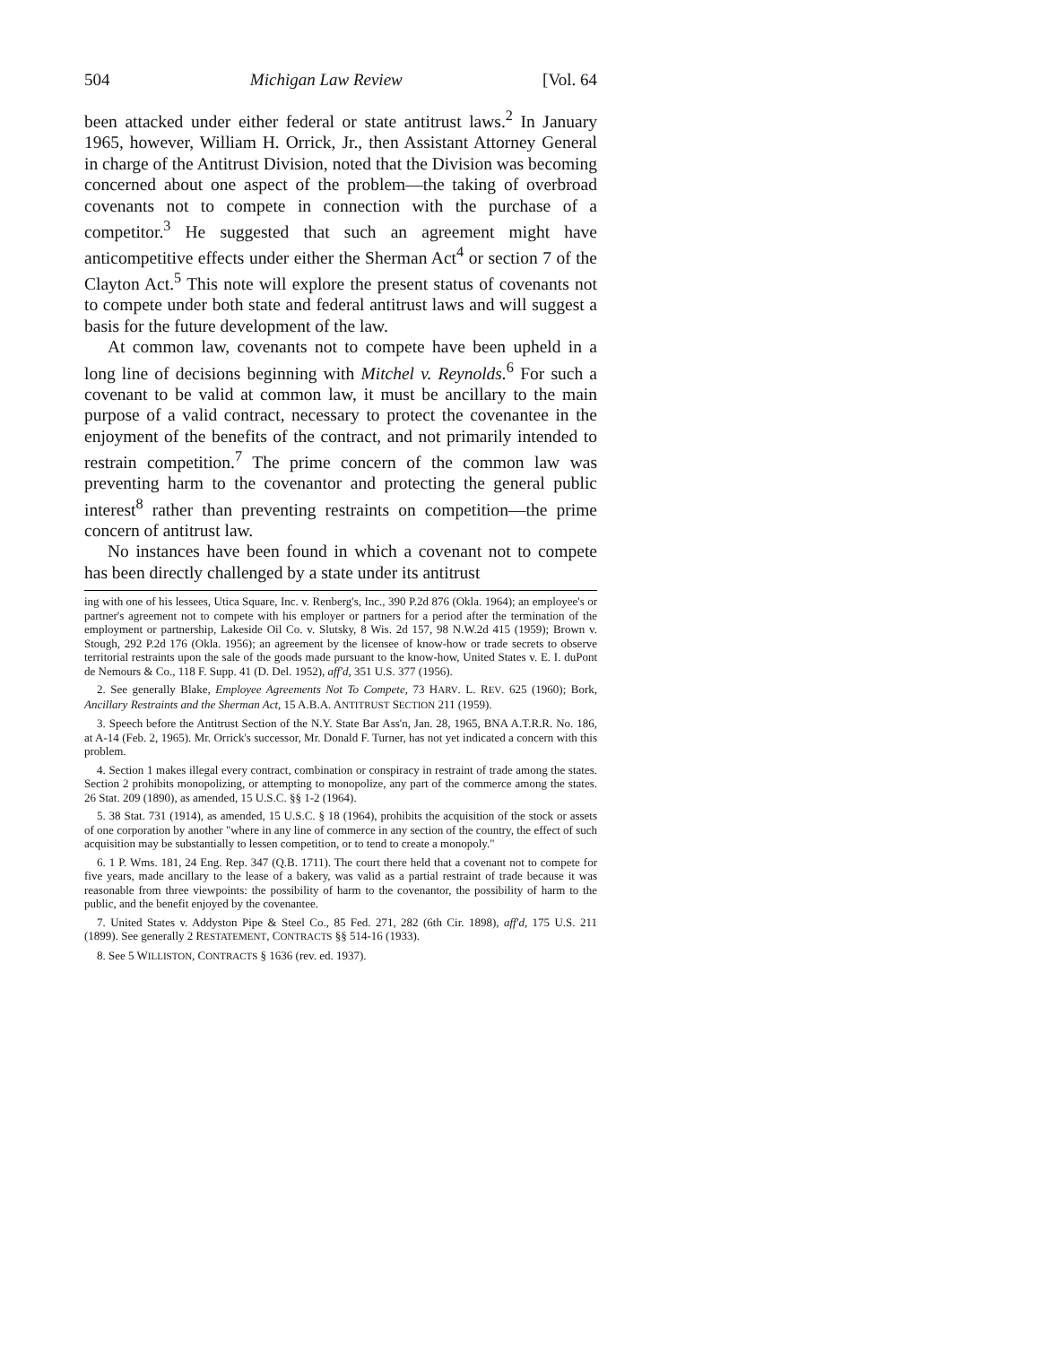504 Michigan Law Review [Vol. 64
been attacked under either federal or state antitrust laws.<sup>2</sup> In January 1965, however, William H. Orrick, Jr., then Assistant Attorney General in charge of the Antitrust Division, noted that the Division was becoming concerned about one aspect of the problem—the taking of overbroad covenants not to compete in connection with the purchase of a competitor.<sup>3</sup> He suggested that such an agreement might have anticompetitive effects under either the Sherman Act<sup>4</sup> or section 7 of the Clayton Act.<sup>5</sup> This note will explore the present status of covenants not to compete under both state and federal antitrust laws and will suggest a basis for the future development of the law.
At common law, covenants not to compete have been upheld in a long line of decisions beginning with Mitchel v. Reynolds.<sup>6</sup> For such a covenant to be valid at common law, it must be ancillary to the main purpose of a valid contract, necessary to protect the covenantee in the enjoyment of the benefits of the contract, and not primarily intended to restrain competition.<sup>7</sup> The prime concern of the common law was preventing harm to the covenantor and protecting the general public interest<sup>8</sup> rather than preventing restraints on competition—the prime concern of antitrust law.
No instances have been found in which a covenant not to compete has been directly challenged by a state under its antitrust
ing with one of his lessees, Utica Square, Inc. v. Renberg's, Inc., 390 P.2d 876 (Okla. 1964); an employee's or partner's agreement not to compete with his employer or partners for a period after the termination of the employment or partnership, Lakeside Oil Co. v. Slutsky, 8 Wis. 2d 157, 98 N.W.2d 415 (1959); Brown v. Stough, 292 P.2d 176 (Okla. 1956); an agreement by the licensee of know-how or trade secrets to observe territorial restraints upon the sale of the goods made pursuant to the know-how, United States v. E. I. duPont de Nemours & Co., 118 F. Supp. 41 (D. Del. 1952), aff'd, 351 U.S. 377 (1956).
2. See generally Blake, Employee Agreements Not To Compete, 73 HARV. L. REV. 625 (1960); Bork, Ancillary Restraints and the Sherman Act, 15 A.B.A. ANTITRUST SECTION 211 (1959).
3. Speech before the Antitrust Section of the N.Y. State Bar Ass'n, Jan. 28, 1965, BNA A.T.R.R. No. 186, at A-14 (Feb. 2, 1965). Mr. Orrick's successor, Mr. Donald F. Turner, has not yet indicated a concern with this problem.
4. Section 1 makes illegal every contract, combination or conspiracy in restraint of trade among the states. Section 2 prohibits monopolizing, or attempting to monopolize, any part of the commerce among the states. 26 Stat. 209 (1890), as amended, 15 U.S.C. §§ 1-2 (1964).
5. 38 Stat. 731 (1914), as amended, 15 U.S.C. § 18 (1964), prohibits the acquisition of the stock or assets of one corporation by another "where in any line of commerce in any section of the country, the effect of such acquisition may be substantially to lessen competition, or to tend to create a monopoly."
6. 1 P. Wms. 181, 24 Eng. Rep. 347 (Q.B. 1711). The court there held that a covenant not to compete for five years, made ancillary to the lease of a bakery, was valid as a partial restraint of trade because it was reasonable from three viewpoints: the possibility of harm to the covenantor, the possibility of harm to the public, and the benefit enjoyed by the covenantee.
7. United States v. Addyston Pipe & Steel Co., 85 Fed. 271, 282 (6th Cir. 1898), aff'd, 175 U.S. 211 (1899). See generally 2 RESTATEMENT, CONTRACTS §§ 514-16 (1933).
8. See 5 WILLISTON, CONTRACTS § 1636 (rev. ed. 1937).